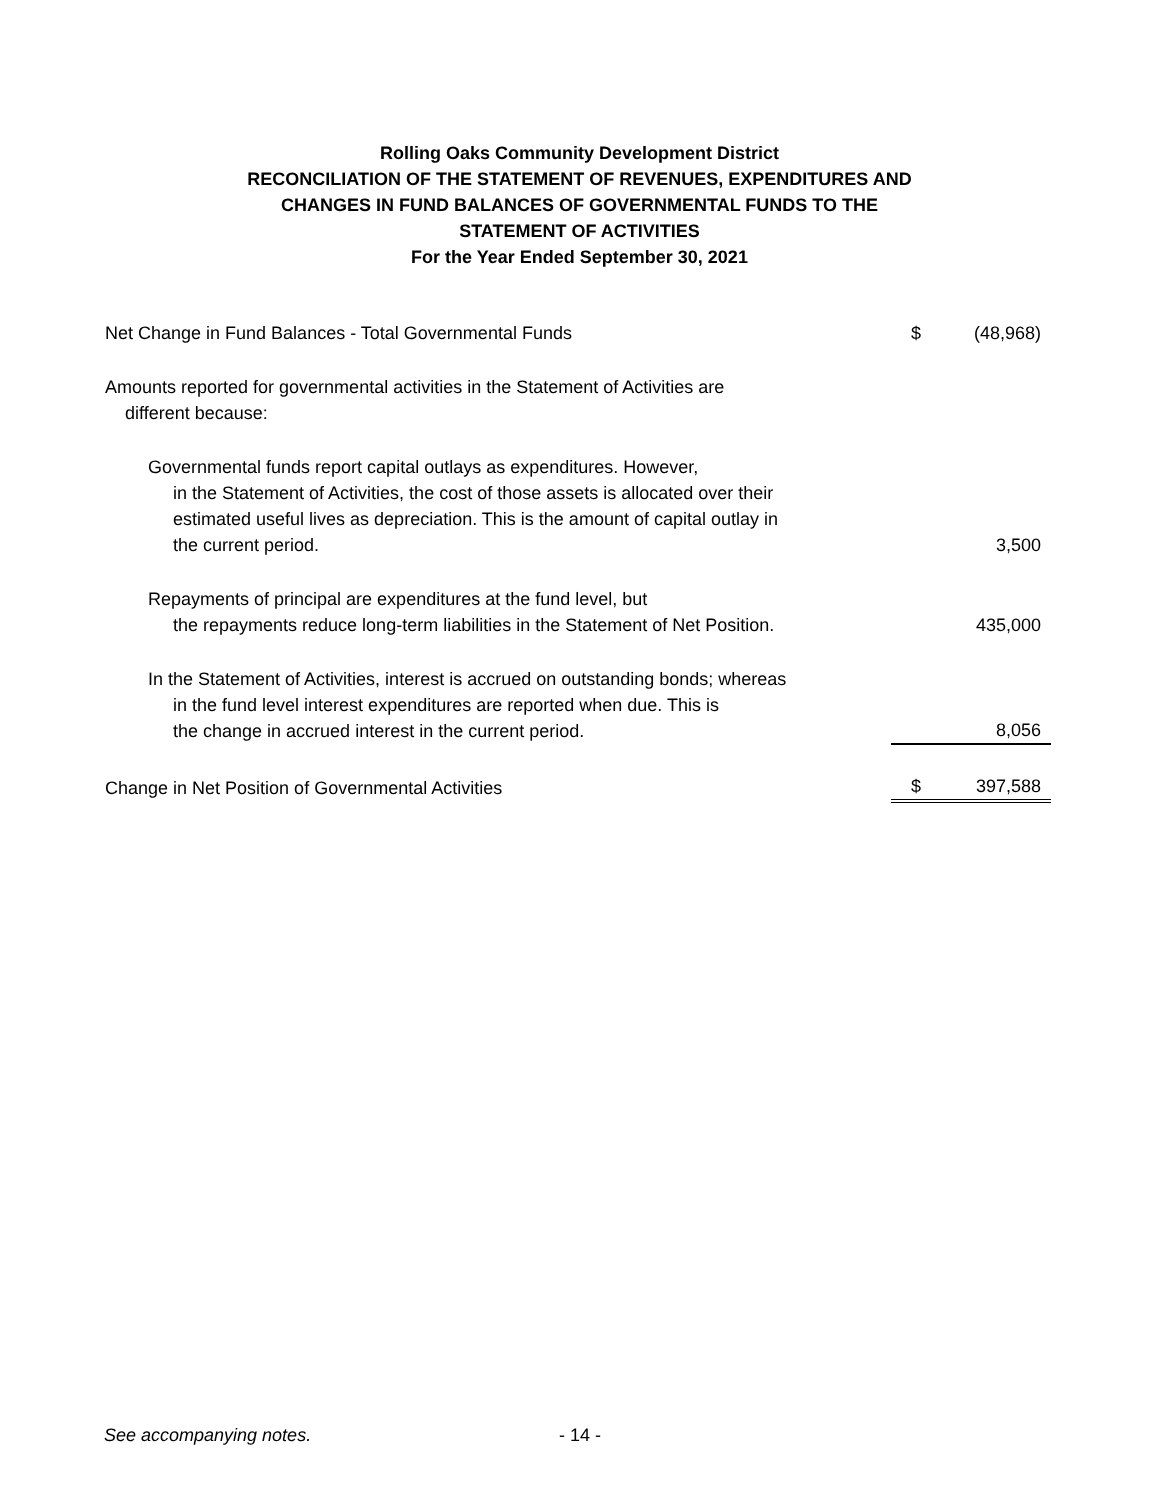Rolling Oaks Community Development District
RECONCILIATION OF THE STATEMENT OF REVENUES, EXPENDITURES AND
CHANGES IN FUND BALANCES OF GOVERNMENTAL FUNDS TO THE
STATEMENT OF ACTIVITIES
For the Year Ended September 30, 2021
| Net Change in Fund Balances - Total Governmental Funds | $ | (48,968) |
| Amounts reported for governmental activities in the Statement of Activities are different because: | | |
| Governmental funds report capital outlays as expenditures. However, in the Statement of Activities, the cost of those assets is allocated over their estimated useful lives as depreciation. This is the amount of capital outlay in the current period. | | 3,500 |
| Repayments of principal are expenditures at the fund level, but the repayments reduce long-term liabilities in the Statement of Net Position. | | 435,000 |
| In the Statement of Activities, interest is accrued on outstanding bonds; whereas in the fund level interest expenditures are reported when due. This is the change in accrued interest in the current period. | | 8,056 |
| Change in Net Position of Governmental Activities | $ | 397,588 |
See accompanying notes. - 14 -